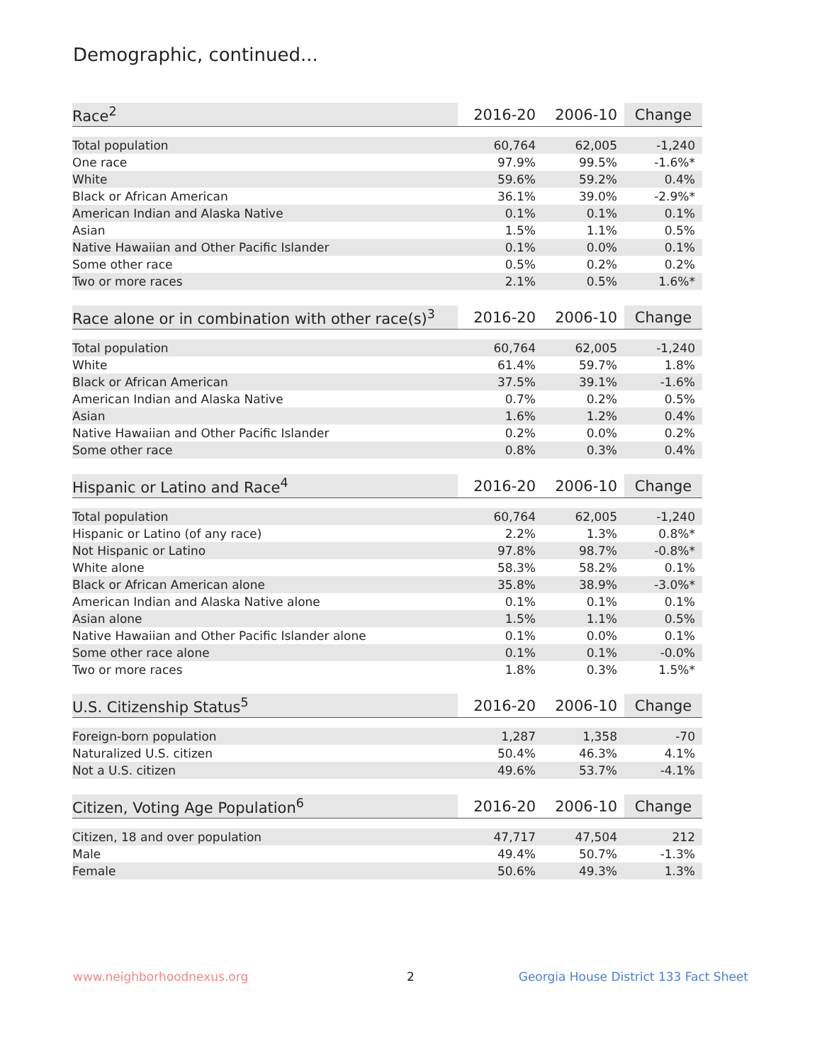Demographic, continued...
| Race<sup>2</sup> | 2016-20 | 2006-10 | Change |
| --- | --- | --- | --- |
| Total population | 60,764 | 62,005 | -1,240 |
| One race | 97.9% | 99.5% | -1.6%* |
| White | 59.6% | 59.2% | 0.4% |
| Black or African American | 36.1% | 39.0% | -2.9%* |
| American Indian and Alaska Native | 0.1% | 0.1% | 0.1% |
| Asian | 1.5% | 1.1% | 0.5% |
| Native Hawaiian and Other Pacific Islander | 0.1% | 0.0% | 0.1% |
| Some other race | 0.5% | 0.2% | 0.2% |
| Two or more races | 2.1% | 0.5% | 1.6%* |
| Race alone or in combination with other race(s)<sup>3</sup> | 2016-20 | 2006-10 | Change |
| --- | --- | --- | --- |
| Total population | 60,764 | 62,005 | -1,240 |
| White | 61.4% | 59.7% | 1.8% |
| Black or African American | 37.5% | 39.1% | -1.6% |
| American Indian and Alaska Native | 0.7% | 0.2% | 0.5% |
| Asian | 1.6% | 1.2% | 0.4% |
| Native Hawaiian and Other Pacific Islander | 0.2% | 0.0% | 0.2% |
| Some other race | 0.8% | 0.3% | 0.4% |
| Hispanic or Latino and Race<sup>4</sup> | 2016-20 | 2006-10 | Change |
| --- | --- | --- | --- |
| Total population | 60,764 | 62,005 | -1,240 |
| Hispanic or Latino (of any race) | 2.2% | 1.3% | 0.8%* |
| Not Hispanic or Latino | 97.8% | 98.7% | -0.8%* |
| White alone | 58.3% | 58.2% | 0.1% |
| Black or African American alone | 35.8% | 38.9% | -3.0%* |
| American Indian and Alaska Native alone | 0.1% | 0.1% | 0.1% |
| Asian alone | 1.5% | 1.1% | 0.5% |
| Native Hawaiian and Other Pacific Islander alone | 0.1% | 0.0% | 0.1% |
| Some other race alone | 0.1% | 0.1% | -0.0% |
| Two or more races | 1.8% | 0.3% | 1.5%* |
| U.S. Citizenship Status<sup>5</sup> | 2016-20 | 2006-10 | Change |
| --- | --- | --- | --- |
| Foreign-born population | 1,287 | 1,358 | -70 |
| Naturalized U.S. citizen | 50.4% | 46.3% | 4.1% |
| Not a U.S. citizen | 49.6% | 53.7% | -4.1% |
| Citizen, Voting Age Population<sup>6</sup> | 2016-20 | 2006-10 | Change |
| --- | --- | --- | --- |
| Citizen, 18 and over population | 47,717 | 47,504 | 212 |
| Male | 49.4% | 50.7% | -1.3% |
| Female | 50.6% | 49.3% | 1.3% |
www.neighborhoodnexus.org 2
Georgia House District 133 Fact Sheet